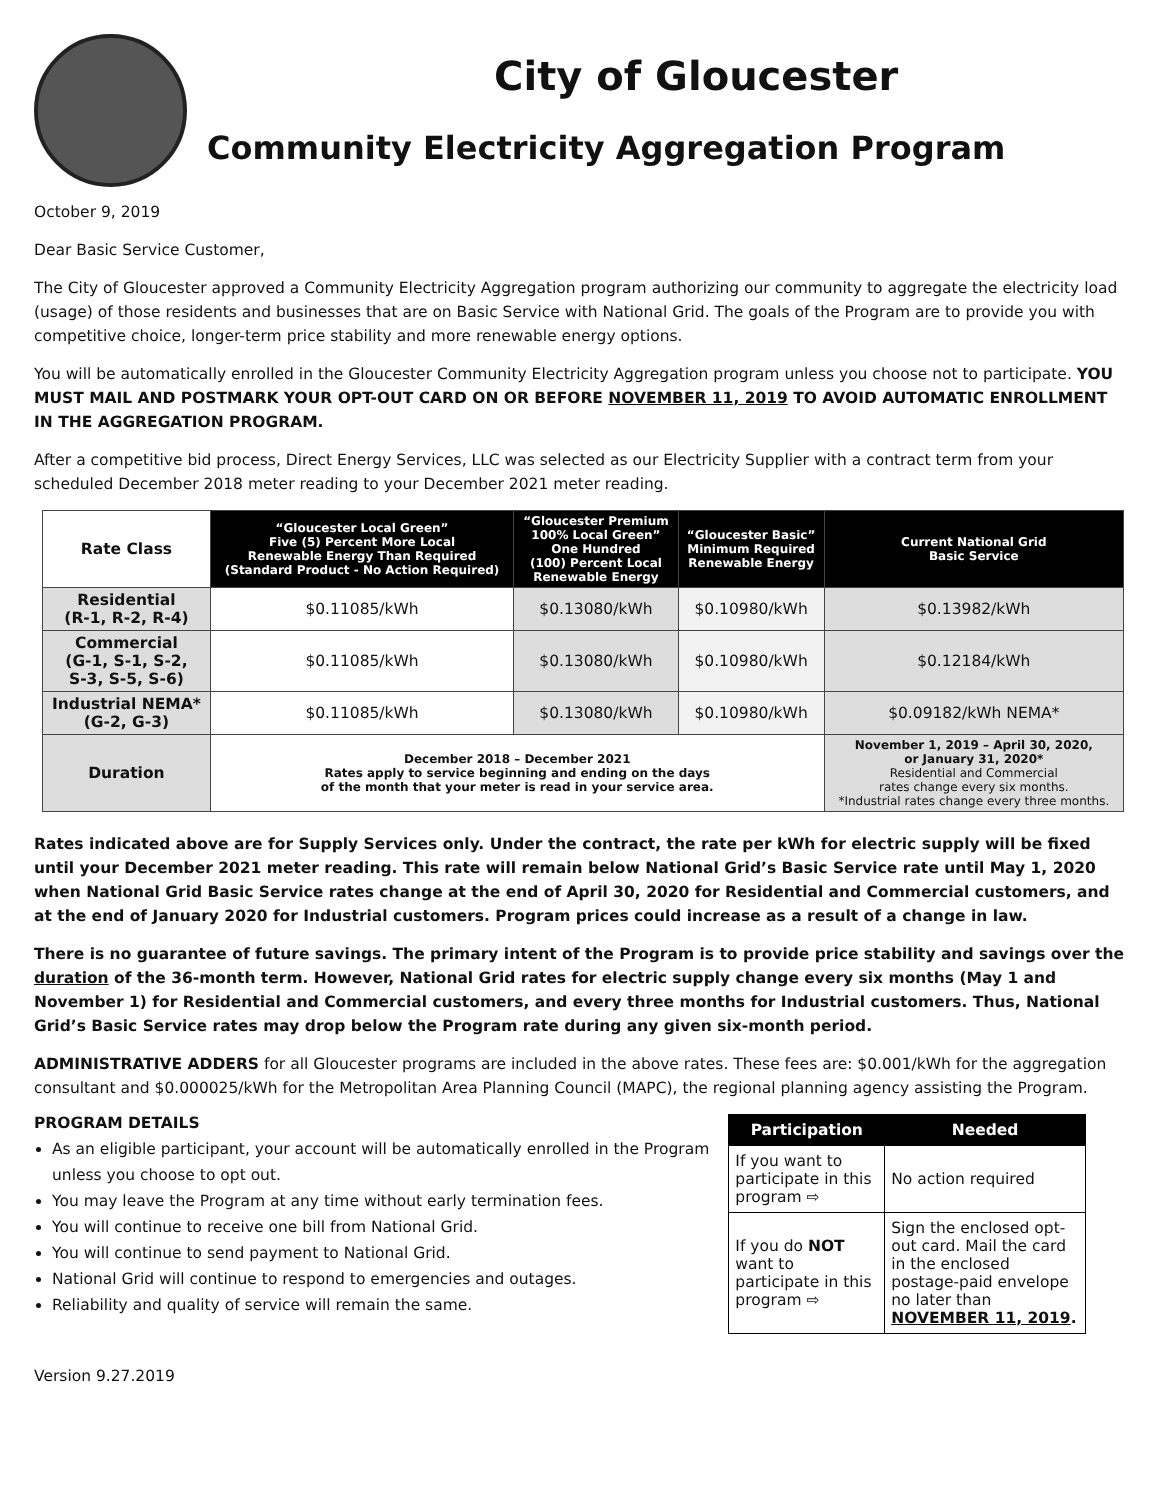City of Gloucester
Community Electricity Aggregation Program
October 9, 2019
Dear Basic Service Customer,
The City of Gloucester approved a Community Electricity Aggregation program authorizing our community to aggregate the electricity load (usage) of those residents and businesses that are on Basic Service with National Grid. The goals of the Program are to provide you with competitive choice, longer-term price stability and more renewable energy options.
You will be automatically enrolled in the Gloucester Community Electricity Aggregation program unless you choose not to participate. YOU MUST MAIL AND POSTMARK YOUR OPT-OUT CARD ON OR BEFORE NOVEMBER 11, 2019 TO AVOID AUTOMATIC ENROLLMENT IN THE AGGREGATION PROGRAM.
After a competitive bid process, Direct Energy Services, LLC was selected as our Electricity Supplier with a contract term from your scheduled December 2018 meter reading to your December 2021 meter reading.
| Rate Class | “Gloucester Local Green” Five (5) Percent More Local Renewable Energy Than Required (Standard Product - No Action Required) | “Gloucester Premium 100% Local Green” One Hundred (100) Percent Local Renewable Energy | “Gloucester Basic” Minimum Required Renewable Energy | Current National Grid Basic Service |
| Residential (R-1, R-2, R-4) | $0.11085/kWh | $0.13080/kWh | $0.10980/kWh | $0.13982/kWh |
| Commercial (G-1, S-1, S-2, S-3, S-5, S-6) | $0.11085/kWh | $0.13080/kWh | $0.10980/kWh | $0.12184/kWh |
| Industrial NEMA* (G-2, G-3) | $0.11085/kWh | $0.13080/kWh | $0.10980/kWh | $0.09182/kWh NEMA* |
| Duration | December 2018 – December 2021 Rates apply to service beginning and ending on the days of the month that your meter is read in your service area. | | | November 1, 2019 – April 30, 2020, or January 31, 2020* Residential and Commercial rates change every six months. *Industrial rates change every three months. |
Rates indicated above are for Supply Services only. Under the contract, the rate per kWh for electric supply will be fixed until your December 2021 meter reading. This rate will remain below National Grid’s Basic Service rate until May 1, 2020 when National Grid Basic Service rates change at the end of April 30, 2020 for Residential and Commercial customers, and at the end of January 2020 for Industrial customers. Program prices could increase as a result of a change in law.
There is no guarantee of future savings. The primary intent of the Program is to provide price stability and savings over the duration of the 36-month term. However, National Grid rates for electric supply change every six months (May 1 and November 1) for Residential and Commercial customers, and every three months for Industrial customers. Thus, National Grid’s Basic Service rates may drop below the Program rate during any given six-month period.
ADMINISTRATIVE ADDERS for all Gloucester programs are included in the above rates. These fees are: $0.001/kWh for the aggregation consultant and $0.000025/kWh for the Metropolitan Area Planning Council (MAPC), the regional planning agency assisting the Program.
PROGRAM DETAILS
As an eligible participant, your account will be automatically enrolled in the Program unless you choose to opt out.
You may leave the Program at any time without early termination fees.
You will continue to receive one bill from National Grid.
You will continue to send payment to National Grid.
National Grid will continue to respond to emergencies and outages.
Reliability and quality of service will remain the same.
| Participation | Needed |
| --- | --- |
| If you want to participate in this program ⇨ | No action required |
| If you do NOT want to participate in this program ⇨ | Sign the enclosed opt-out card. Mail the card in the enclosed postage-paid envelope no later than NOVEMBER 11, 2019 . |
Version 9.27.2019